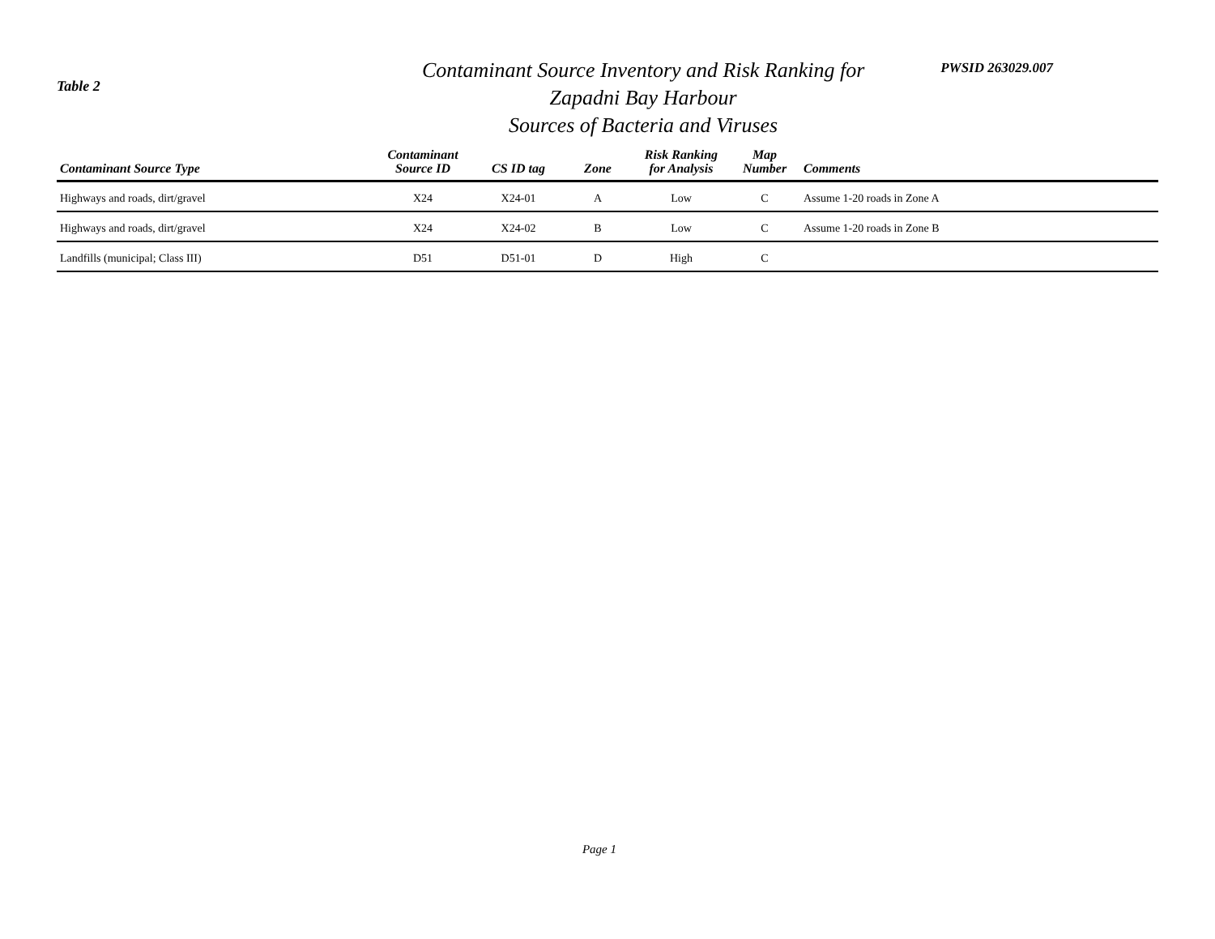Table 2
Contaminant Source Inventory and Risk Ranking for
Zapadni Bay Harbour
Sources of Bacteria and Viruses
PWSID 263029.007
| Contaminant Source Type | Contaminant Source ID | CS ID tag | Zone | Risk Ranking for Analysis | Map Number | Comments |
| --- | --- | --- | --- | --- | --- | --- |
| Highways and roads, dirt/gravel | X24 | X24-01 | A | Low | C | Assume 1-20 roads in Zone A |
| Highways and roads, dirt/gravel | X24 | X24-02 | B | Low | C | Assume 1-20 roads in Zone B |
| Landfills (municipal; Class III) | D51 | D51-01 | D | High | C | |
Page 1